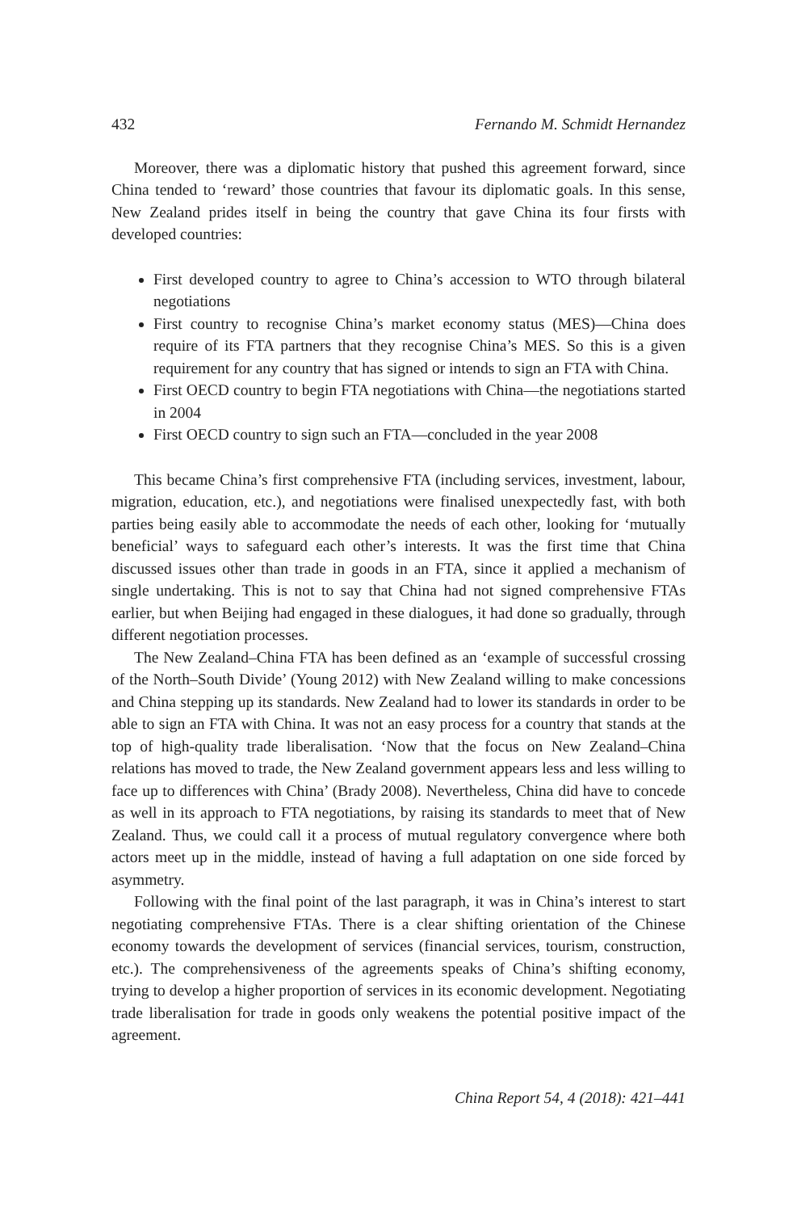432 Fernando M. Schmidt Hernandez
Moreover, there was a diplomatic history that pushed this agreement forward, since China tended to ‘reward’ those countries that favour its diplomatic goals. In this sense, New Zealand prides itself in being the country that gave China its four firsts with developed countries:
First developed country to agree to China’s accession to WTO through bilateral negotiations
First country to recognise China’s market economy status (MES)—China does require of its FTA partners that they recognise China’s MES. So this is a given requirement for any country that has signed or intends to sign an FTA with China.
First OECD country to begin FTA negotiations with China—the negotiations started in 2004
First OECD country to sign such an FTA—concluded in the year 2008
This became China’s first comprehensive FTA (including services, investment, labour, migration, education, etc.), and negotiations were finalised unexpectedly fast, with both parties being easily able to accommodate the needs of each other, looking for ‘mutually beneficial’ ways to safeguard each other’s interests. It was the first time that China discussed issues other than trade in goods in an FTA, since it applied a mechanism of single undertaking. This is not to say that China had not signed comprehensive FTAs earlier, but when Beijing had engaged in these dialogues, it had done so gradually, through different negotiation processes.
The New Zealand–China FTA has been defined as an ‘example of successful crossing of the North–South Divide’ (Young 2012) with New Zealand willing to make concessions and China stepping up its standards. New Zealand had to lower its standards in order to be able to sign an FTA with China. It was not an easy process for a country that stands at the top of high-quality trade liberalisation. ‘Now that the focus on New Zealand–China relations has moved to trade, the New Zealand government appears less and less willing to face up to differences with China’ (Brady 2008). Nevertheless, China did have to concede as well in its approach to FTA negotiations, by raising its standards to meet that of New Zealand. Thus, we could call it a process of mutual regulatory convergence where both actors meet up in the middle, instead of having a full adaptation on one side forced by asymmetry.
Following with the final point of the last paragraph, it was in China’s interest to start negotiating comprehensive FTAs. There is a clear shifting orientation of the Chinese economy towards the development of services (financial services, tourism, construction, etc.). The comprehensiveness of the agreements speaks of China’s shifting economy, trying to develop a higher proportion of services in its economic development. Negotiating trade liberalisation for trade in goods only weakens the potential positive impact of the agreement.
China Report 54, 4 (2018): 421–441